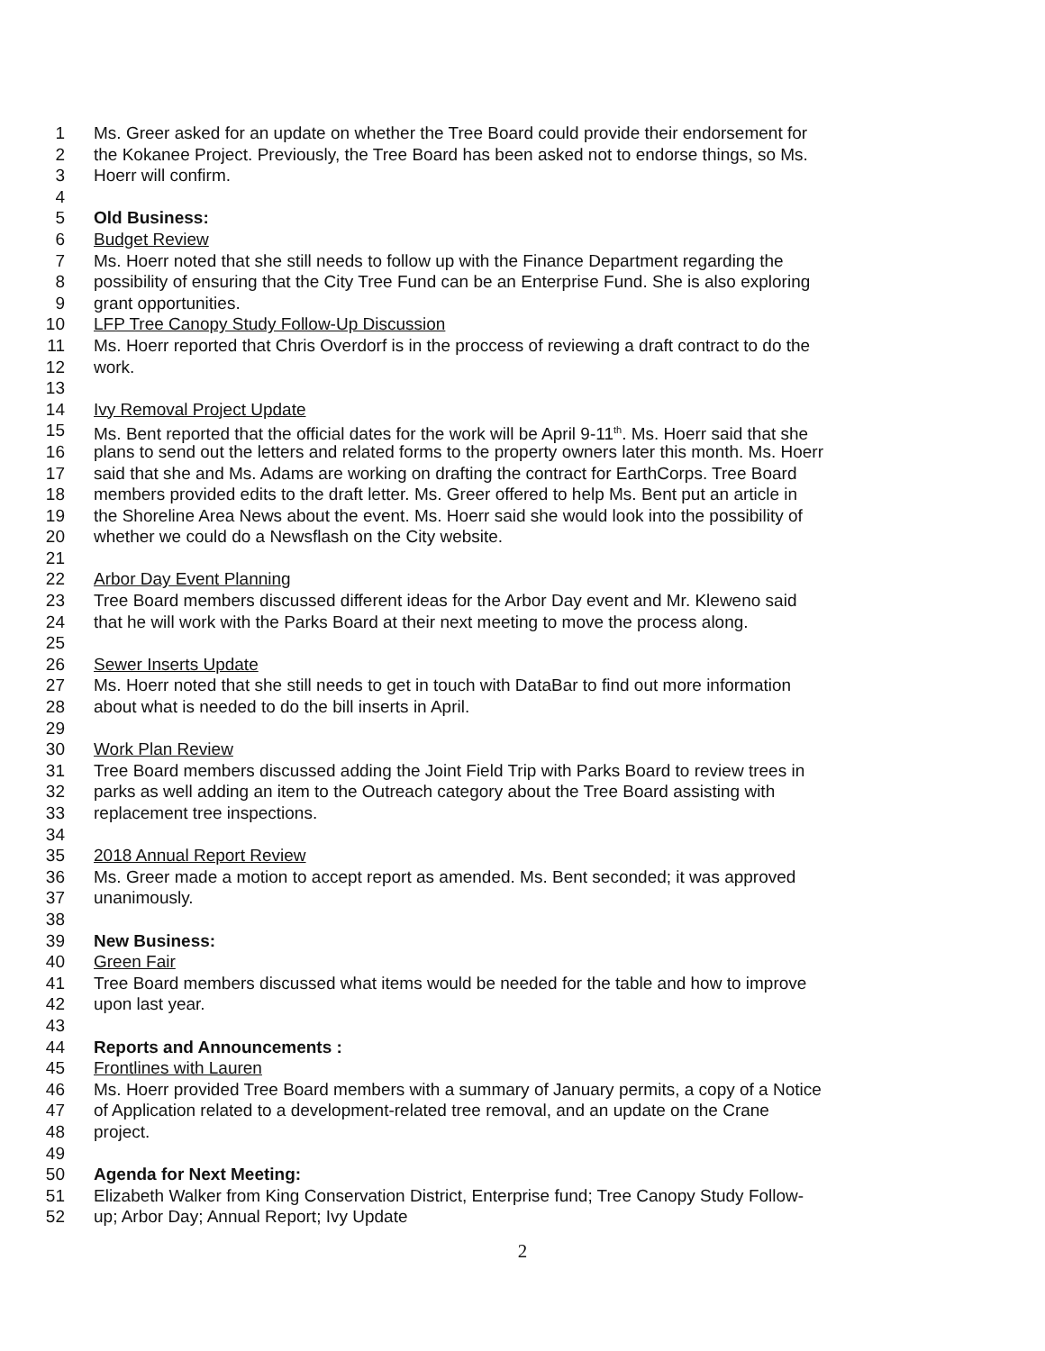1 Ms. Greer asked for an update on whether the Tree Board could provide their endorsement for
2 the Kokanee Project. Previously, the Tree Board has been asked not to endorse things, so Ms.
3 Hoerr will confirm.
4
5 Old Business:
6 Budget Review
7 Ms. Hoerr noted that she still needs to follow up with the Finance Department regarding the
8 possibility of ensuring that the City Tree Fund can be an Enterprise Fund. She is also exploring
9 grant opportunities.
10 LFP Tree Canopy Study Follow-Up Discussion
11 Ms. Hoerr reported that Chris Overdorf is in the proccess of reviewing a draft contract to do the
12 work.
13
14 Ivy Removal Project Update
15 Ms. Bent reported that the official dates for the work will be April 9-11<sup>th</sup>. Ms. Hoerr said that she
16 plans to send out the letters and related forms to the property owners later this month. Ms. Hoerr
17 said that she and Ms. Adams are working on drafting the contract for EarthCorps. Tree Board
18 members provided edits to the draft letter. Ms. Greer offered to help Ms. Bent put an article in
19 the Shoreline Area News about the event. Ms. Hoerr said she would look into the possibility of
20 whether we could do a Newsflash on the City website.
21
22 Arbor Day Event Planning
23 Tree Board members discussed different ideas for the Arbor Day event and Mr. Kleweno said
24 that he will work with the Parks Board at their next meeting to move the process along.
25
26 Sewer Inserts Update
27 Ms. Hoerr noted that she still needs to get in touch with DataBar to find out more information
28 about what is needed to do the bill inserts in April.
29
30 Work Plan Review
31 Tree Board members discussed adding the Joint Field Trip with Parks Board to review trees in
32 parks as well adding an item to the Outreach category about the Tree Board assisting with
33 replacement tree inspections.
34
35 2018 Annual Report Review
36 Ms. Greer made a motion to accept report as amended. Ms. Bent seconded; it was approved
37 unanimously.
38
39 New Business:
40 Green Fair
41 Tree Board members discussed what items would be needed for the table and how to improve
42 upon last year.
43
44 Reports and Announcements :
45 Frontlines with Lauren
46 Ms. Hoerr provided Tree Board members with a summary of January permits, a copy of a Notice
47 of Application related to a development-related tree removal, and an update on the Crane
48 project.
49
50 Agenda for Next Meeting:
51 Elizabeth Walker from King Conservation District, Enterprise fund; Tree Canopy Study Follow-
52 up; Arbor Day; Annual Report; Ivy Update
2